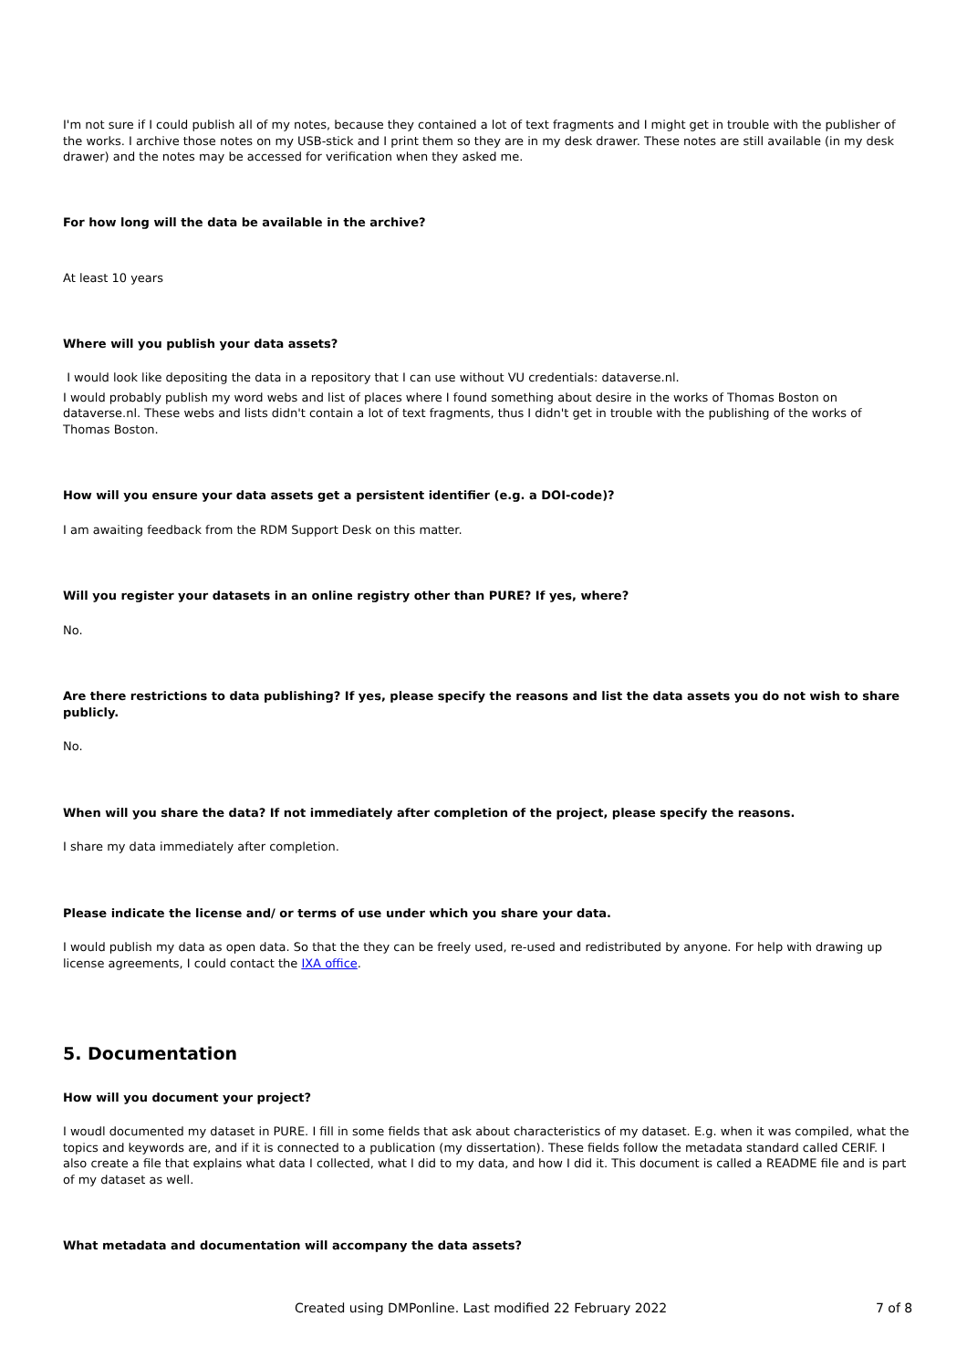I'm not sure if I could publish all of my notes, because they contained a lot of text fragments and I might get in trouble with the publisher of the works. I archive those notes on my USB-stick and I print them so they are in my desk drawer. These notes are still available (in my desk drawer) and the notes may be accessed for verification when they asked me.
For how long will the data be available in the archive?
At least 10 years
Where will you publish your data assets?
I would look like depositing the data in a repository that I can use without VU credentials: dataverse.nl.
I would probably publish my word webs and list of places where I found something about desire in the works of Thomas Boston on dataverse.nl. These webs and lists didn't contain a lot of text fragments, thus I didn't get in trouble with the publishing of the works of Thomas Boston.
How will you ensure your data assets get a persistent identifier (e.g. a DOI-code)?
I am awaiting feedback from the RDM Support Desk on this matter.
Will you register your datasets in an online registry other than PURE? If yes, where?
No.
Are there restrictions to data publishing? If yes, please specify the reasons and list the data assets you do not wish to share publicly.
No.
When will you share the data? If not immediately after completion of the project, please specify the reasons.
I share my data immediately after completion.
Please indicate the license and/ or terms of use under which you share your data.
I would publish my data as open data. So that the they can be freely used, re-used and redistributed by anyone. For help with drawing up license agreements, I could contact the IXA office.
5. Documentation
How will you document your project?
I woudl documented my dataset in PURE. I fill in some fields that ask about characteristics of my dataset. E.g. when it was compiled, what the topics and keywords are, and if it is connected to a publication (my dissertation). These fields follow the metadata standard called CERIF. I also create a file that explains what data I collected, what I did to my data, and how I did it. This document is called a README file and is part of my dataset as well.
What metadata and documentation will accompany the data assets?
Created using DMPonline. Last modified 22 February 2022 7 of 8